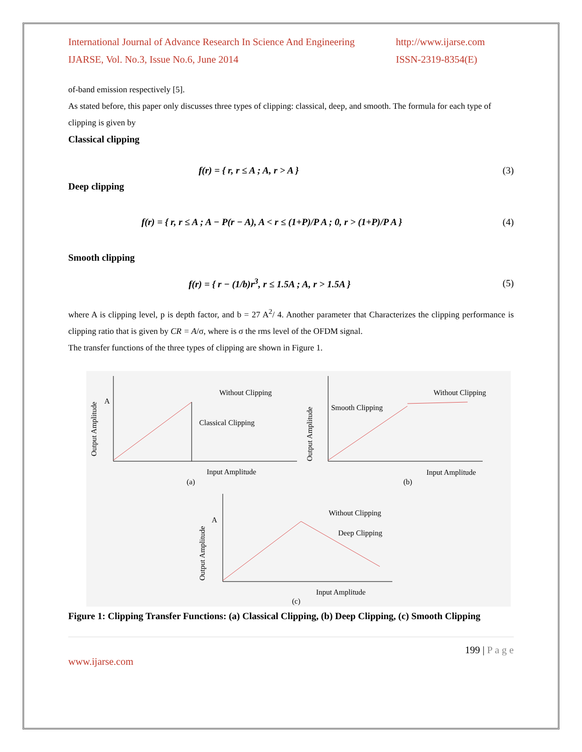International Journal of Advance Research In Science And Engineering
IJARSE, Vol. No.3, Issue No.6, June 2014
http://www.ijarse.com
ISSN-2319-8354(E)
of-band emission respectively [5].
As stated before, this paper only discusses three types of clipping: classical, deep, and smooth. The formula for each type of clipping is given by
Classical clipping
f(r) = { r, r ≤ A ; A, r > A } (3)
Deep clipping
f(r) = { r, r ≤ A ; A − P(r − A), A < r ≤ (1+P)/P A ; 0, r > (1+P)/P A } (4)
Smooth clipping
f(r) = { r − (1/b)r<sup>3</sup>, r ≤ 1.5A ; A, r > 1.5A } (5)
where A is clipping level, p is depth factor, and b = 27 A<sup>2</sup>/ 4. Another parameter that Characterizes the clipping performance is clipping ratio that is given by CR = A/σ, where is σ the rms level of the OFDM signal.
The transfer functions of the three types of clipping are shown in Figure 1.
Without Clipping
Classical Clipping
A
Input Amplitude
(a)
Output Amplitude
Without Clipping
Smooth Clipping
Input Amplitude
(b)
Output Amplitude
Without Clipping
Deep Clipping
Input Amplitude
(c)
A
Output Amplitude
Figure 1: Clipping Transfer Functions: (a) Classical Clipping, (b) Deep Clipping, (c) Smooth Clipping
199 | P a g e
www.ijarse.com